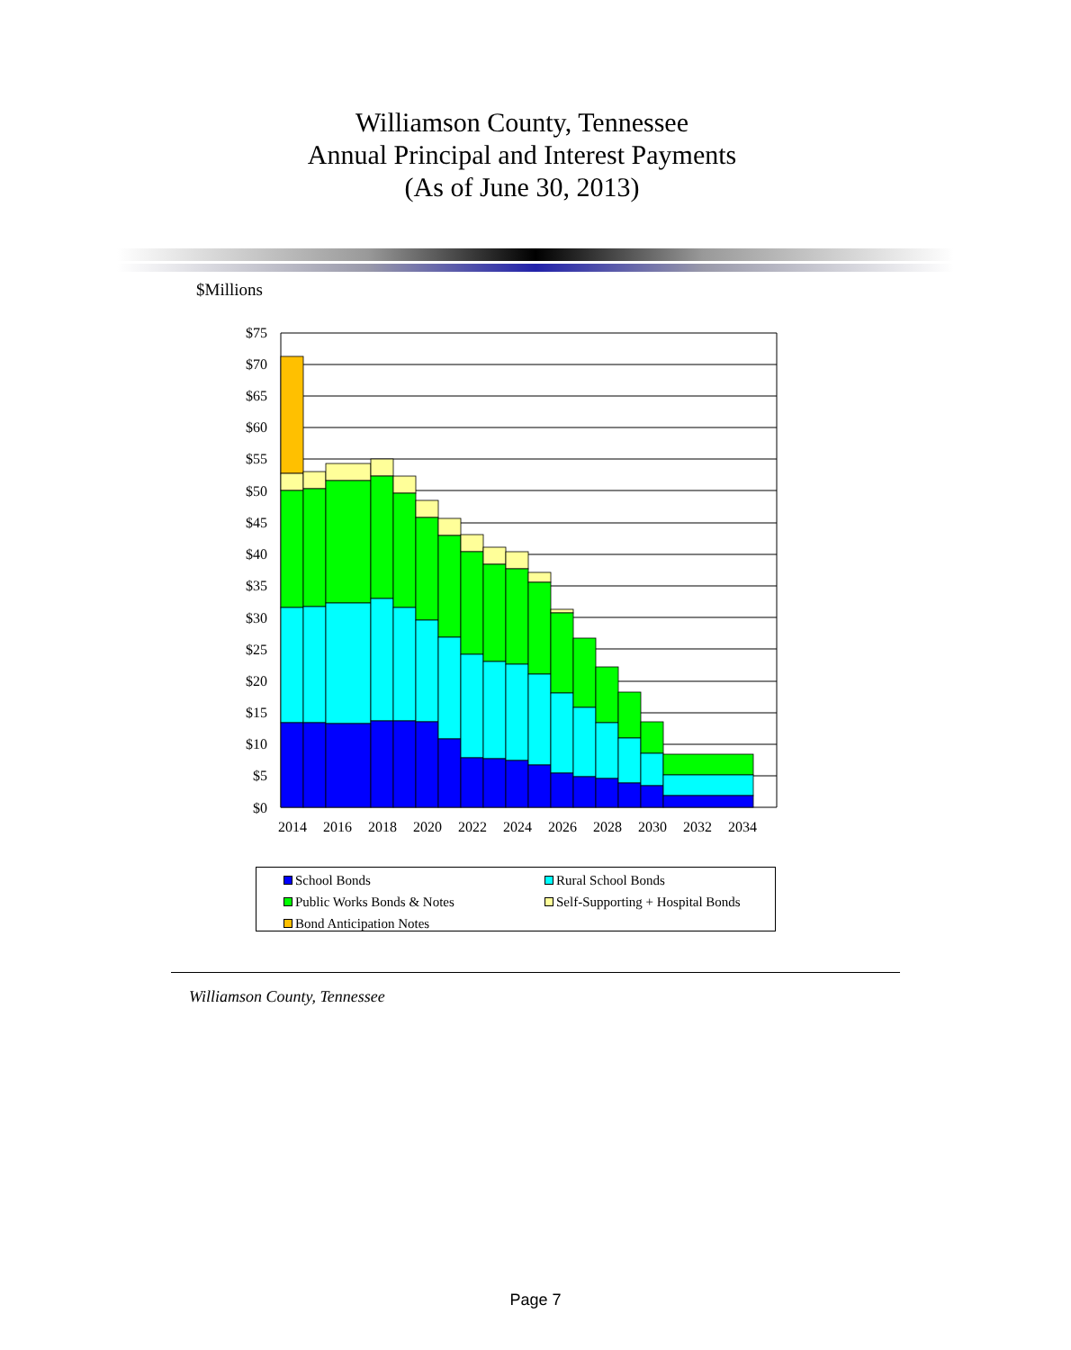Williamson County, Tennessee
Annual Principal and Interest Payments
(As of June 30, 2013)
$Millions
$75
$70
$65
$60
$55
$50
$45
$40
$35
$30
$25
$20
$15
$10
$5
$0
2014
2016
2018
2020
2022
2024
2026
2028
2030
2032
2034
School Bonds
Rural School Bonds
Public Works Bonds & Notes
Self-Supporting + Hospital Bonds
Bond Anticipation Notes
Williamson County, Tennessee
Page 7